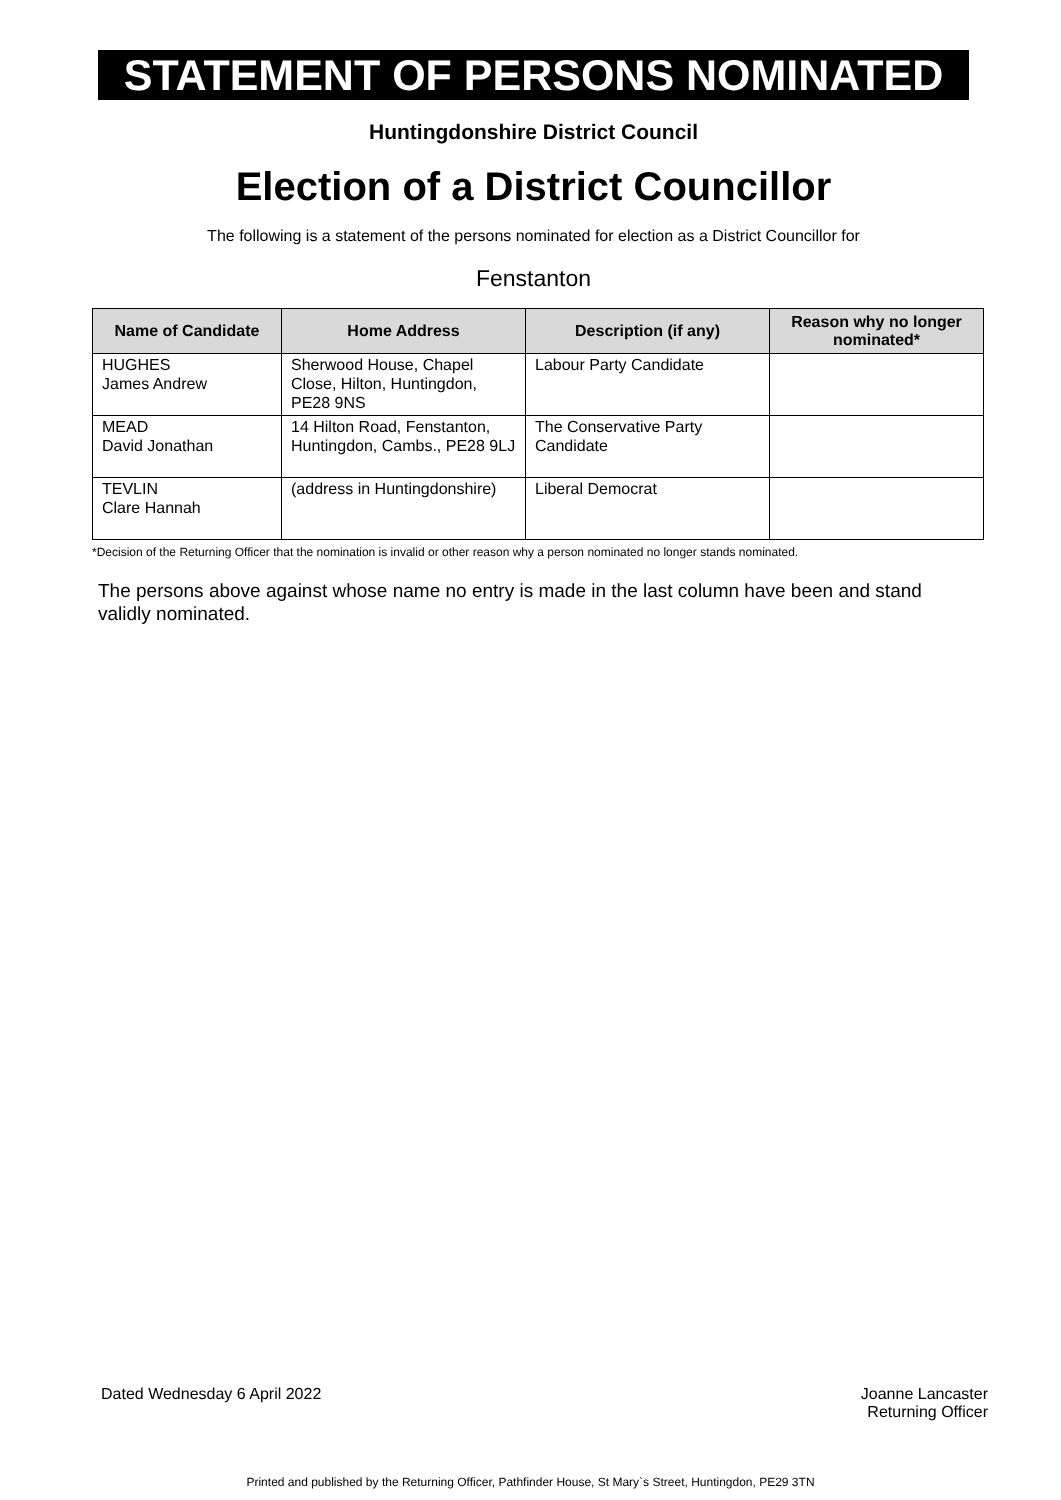STATEMENT OF PERSONS NOMINATED
Huntingdonshire District Council
Election of a District Councillor
The following is a statement of the persons nominated for election as a District Councillor for
Fenstanton
| Name of Candidate | Home Address | Description (if any) | Reason why no longer nominated* |
| --- | --- | --- | --- |
| HUGHES James Andrew | Sherwood House, Chapel Close, Hilton, Huntingdon, PE28 9NS | Labour Party Candidate | |
| MEAD David Jonathan | 14 Hilton Road, Fenstanton, Huntingdon, Cambs., PE28 9LJ | The Conservative Party Candidate | |
| TEVLIN Clare Hannah | (address in Huntingdonshire) | Liberal Democrat | |
*Decision of the Returning Officer that the nomination is invalid or other reason why a person nominated no longer stands nominated.
The persons above against whose name no entry is made in the last column have been and stand validly nominated.
Dated Wednesday 6 April 2022 Joanne Lancaster
Returning Officer
Printed and published by the Returning Officer, Pathfinder House, St Mary`s Street, Huntingdon, PE29 3TN